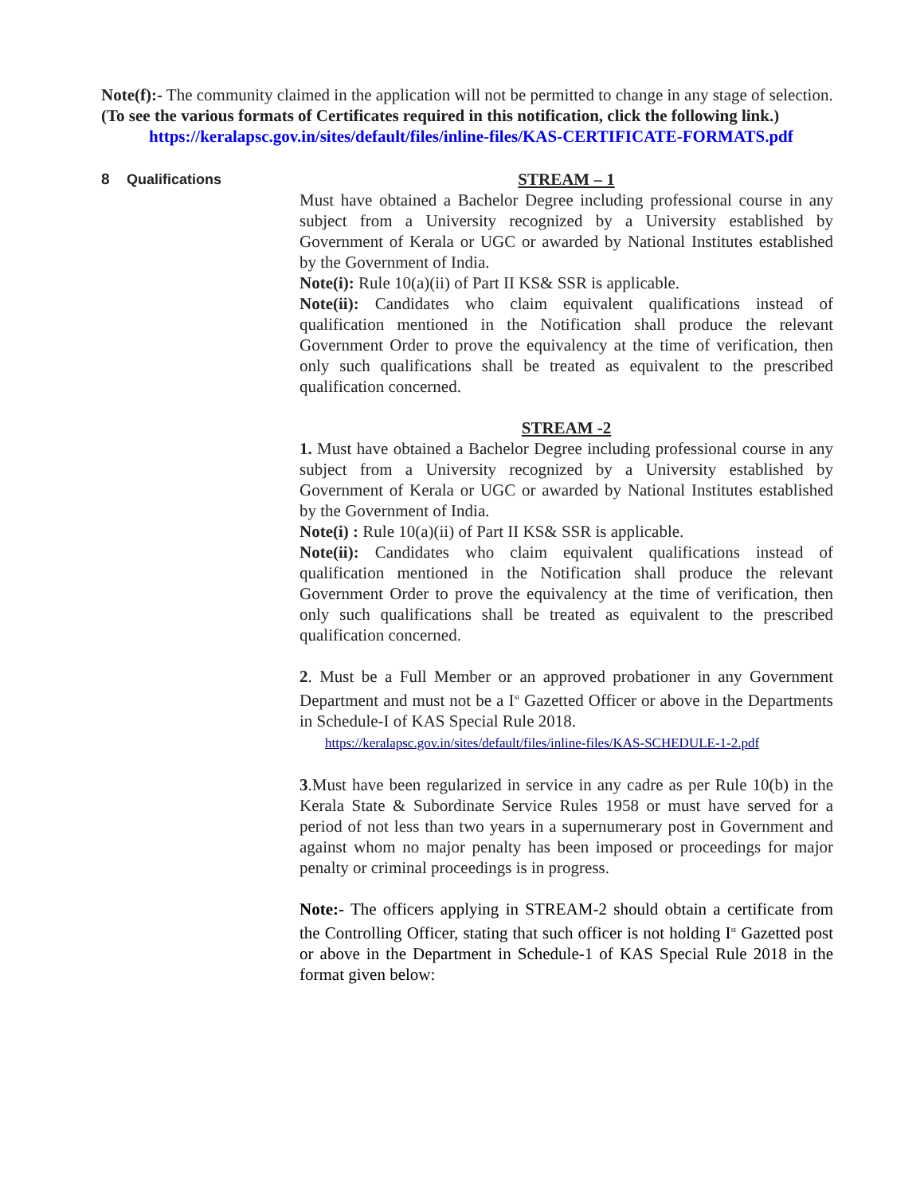Note(f):- The community claimed in the application will not be permitted to change in any stage of selection.
(To see the various formats of Certificates required in this notification, click the following link.)
https://keralapsc.gov.in/sites/default/files/inline-files/KAS-CERTIFICATE-FORMATS.pdf
8 Qualifications
STREAM – 1
Must have obtained a Bachelor Degree including professional course in any subject from a University recognized by a University established by Government of Kerala or UGC or awarded by National Institutes established by the Government of India.
Note(i): Rule 10(a)(ii) of Part II KS& SSR is applicable.
Note(ii): Candidates who claim equivalent qualifications instead of qualification mentioned in the Notification shall produce the relevant Government Order to prove the equivalency at the time of verification, then only such qualifications shall be treated as equivalent to the prescribed qualification concerned.
STREAM -2
1. Must have obtained a Bachelor Degree including professional course in any subject from a University recognized by a University established by Government of Kerala or UGC or awarded by National Institutes established by the Government of India.
Note(i) : Rule 10(a)(ii) of Part II KS& SSR is applicable.
Note(ii): Candidates who claim equivalent qualifications instead of qualification mentioned in the Notification shall produce the relevant Government Order to prove the equivalency at the time of verification, then only such qualifications shall be treated as equivalent to the prescribed qualification concerned.
2. Must be a Full Member or an approved probationer in any Government Department and must not be a I<sup>st</sup> Gazetted Officer or above in the Departments in Schedule-I of KAS Special Rule 2018.
https://keralapsc.gov.in/sites/default/files/inline-files/KAS-SCHEDULE-1-2.pdf
3.Must have been regularized in service in any cadre as per Rule 10(b) in the Kerala State & Subordinate Service Rules 1958 or must have served for a period of not less than two years in a supernumerary post in Government and against whom no major penalty has been imposed or proceedings for major penalty or criminal proceedings is in progress.
Note:- The officers applying in STREAM-2 should obtain a certificate from the Controlling Officer, stating that such officer is not holding I<sup>st</sup> Gazetted post or above in the Department in Schedule-1 of KAS Special Rule 2018 in the format given below: